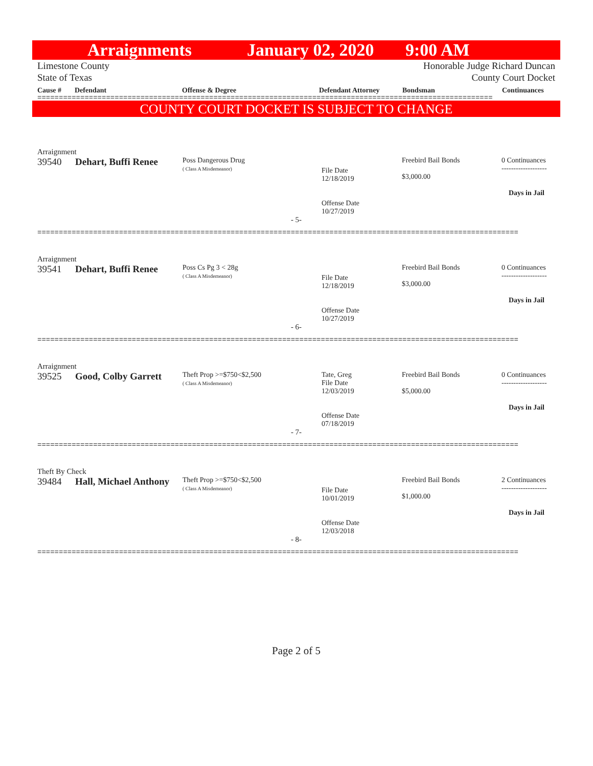Arraignments January 02, 2020 9:00 AM
Limestone County
State of Texas
Honorable Judge Richard Duncan
County Court Docket
Cause # Defendant Offense & Degree Defendant Attorney Bondsman Continuances
==========================================================================================================
COUNTY COURT DOCKET IS SUBJECT TO CHANGE
| Arraignment | | | | | |
| 39540 | Dehart, Buffi Renee | Poss Dangerous Drug ( Class A Misdemeanor) | File Date 12/18/2019 Offense Date 10/27/2019 | Freebird Bail Bonds $3,000.00 | 0 Continuances ------------------- Days in Jail |
- 5-
================================================================================================================
| Arraignment | | | | | |
| 39541 | Dehart, Buffi Renee | Poss Cs Pg 3 < 28g ( Class A Misdemeanor) | File Date 12/18/2019 Offense Date 10/27/2019 | Freebird Bail Bonds $3,000.00 | 0 Continuances ------------------- Days in Jail |
- 6-
================================================================================================================
| Arraignment | | | | | |
| 39525 | Good, Colby Garrett | Theft Prop >=$750<$2,500 ( Class A Misdemeanor) | Tate, Greg File Date 12/03/2019 Offense Date 07/18/2019 | Freebird Bail Bonds $5,000.00 | 0 Continuances ------------------- Days in Jail |
- 7-
================================================================================================================
| Theft By Check | | | | | |
| 39484 | Hall, Michael Anthony | Theft Prop >=$750<$2,500 ( Class A Misdemeanor) | File Date 10/01/2019 Offense Date 12/03/2018 | Freebird Bail Bonds $1,000.00 | 2 Continuances ------------------- Days in Jail |
- 8-
================================================================================================================
Page 2 of 5